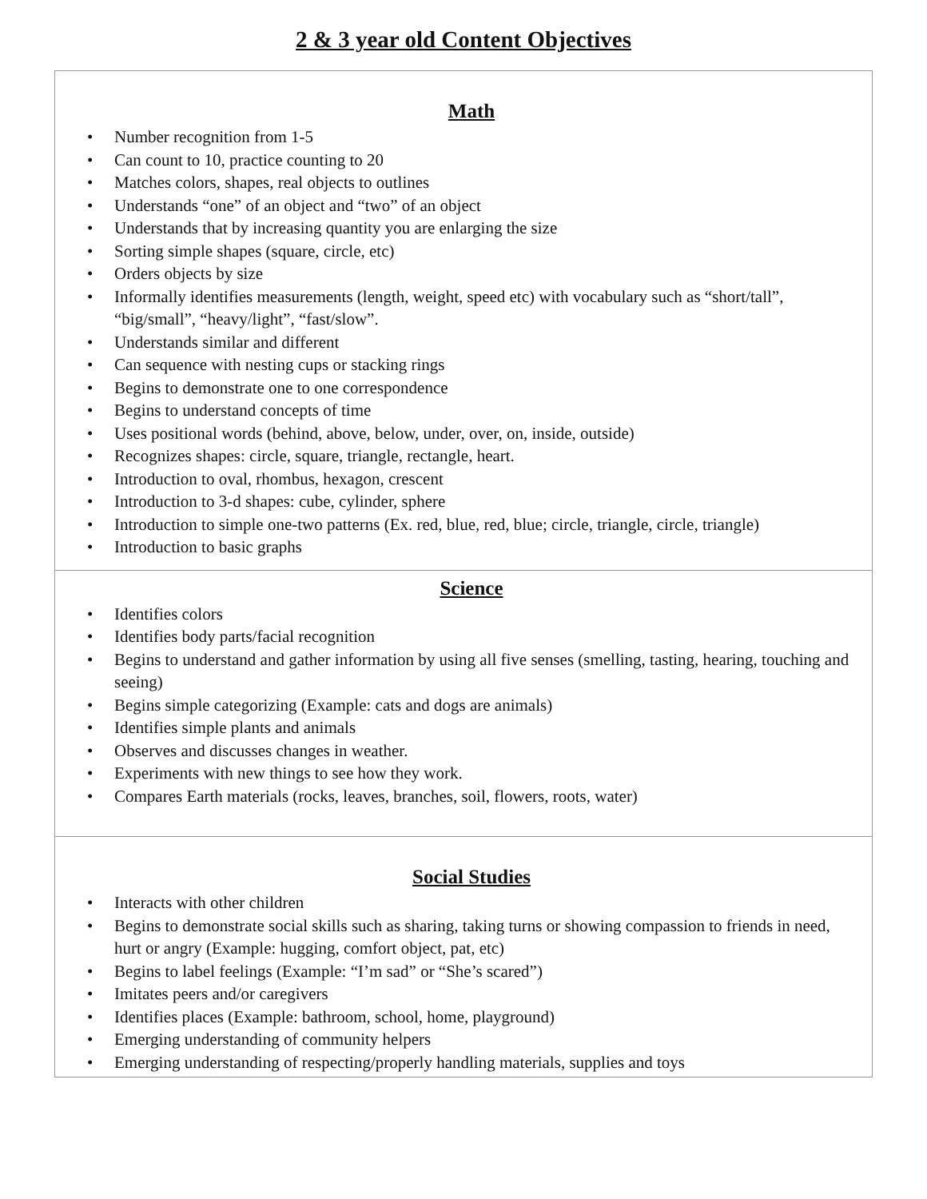2 & 3 year old Content Objectives
Math
• Number recognition from 1-5
• Can count to 10, practice counting to 20
• Matches colors, shapes, real objects to outlines
• Understands “one” of an object and “two” of an object
• Understands that by increasing quantity you are enlarging the size
• Sorting simple shapes (square, circle, etc)
• Orders objects by size
• Informally identifies measurements (length, weight, speed etc) with vocabulary such as “short/tall”, “big/small”, “heavy/light”, “fast/slow”.
• Understands similar and different
• Can sequence with nesting cups or stacking rings
• Begins to demonstrate one to one correspondence
• Begins to understand concepts of time
• Uses positional words (behind, above, below, under, over, on, inside, outside)
• Recognizes shapes: circle, square, triangle, rectangle, heart.
• Introduction to oval, rhombus, hexagon, crescent
• Introduction to 3-d shapes: cube, cylinder, sphere
• Introduction to simple one-two patterns (Ex. red, blue, red, blue; circle, triangle, circle, triangle)
• Introduction to basic graphs
Science
• Identifies colors
• Identifies body parts/facial recognition
• Begins to understand and gather information by using all five senses (smelling, tasting, hearing, touching and seeing)
• Begins simple categorizing (Example: cats and dogs are animals)
• Identifies simple plants and animals
• Observes and discusses changes in weather.
• Experiments with new things to see how they work.
• Compares Earth materials (rocks, leaves, branches, soil, flowers, roots, water)
Social Studies
• Interacts with other children
• Begins to demonstrate social skills such as sharing, taking turns or showing compassion to friends in need, hurt or angry (Example: hugging, comfort object, pat, etc)
• Begins to label feelings (Example: “I’m sad” or “She’s scared”)
• Imitates peers and/or caregivers
• Identifies places (Example: bathroom, school, home, playground)
• Emerging understanding of community helpers
• Emerging understanding of respecting/properly handling materials, supplies and toys